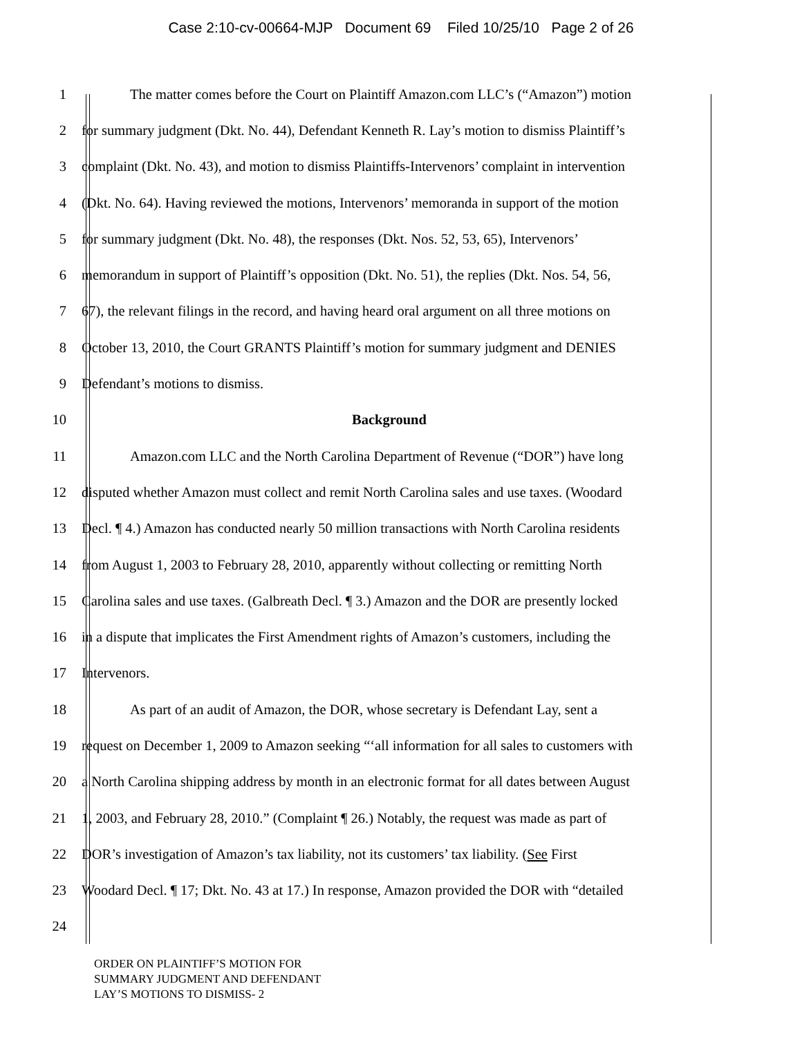Case 2:10-cv-00664-MJP Document 69 Filed 10/25/10 Page 2 of 26
1 The matter comes before the Court on Plaintiff Amazon.com LLC’s (“Amazon”) motion
2 for summary judgment (Dkt. No. 44), Defendant Kenneth R. Lay’s motion to dismiss Plaintiff’s
3 complaint (Dkt. No. 43), and motion to dismiss Plaintiffs-Intervenors’ complaint in intervention
4 (Dkt. No. 64). Having reviewed the motions, Intervenors’ memoranda in support of the motion
5 for summary judgment (Dkt. No. 48), the responses (Dkt. Nos. 52, 53, 65), Intervenors’
6 memorandum in support of Plaintiff’s opposition (Dkt. No. 51), the replies (Dkt. Nos. 54, 56,
7 67), the relevant filings in the record, and having heard oral argument on all three motions on
8 October 13, 2010, the Court GRANTS Plaintiff’s motion for summary judgment and DENIES
9 Defendant’s motions to dismiss.
10 Background
11 Amazon.com LLC and the North Carolina Department of Revenue (“DOR”) have long
12 disputed whether Amazon must collect and remit North Carolina sales and use taxes. (Woodard
13 Decl. ¶ 4.) Amazon has conducted nearly 50 million transactions with North Carolina residents
14 from August 1, 2003 to February 28, 2010, apparently without collecting or remitting North
15 Carolina sales and use taxes. (Galbreath Decl. ¶ 3.) Amazon and the DOR are presently locked
16 in a dispute that implicates the First Amendment rights of Amazon’s customers, including the
17 Intervenors.
18 As part of an audit of Amazon, the DOR, whose secretary is Defendant Lay, sent a
19 request on December 1, 2009 to Amazon seeking “‘all information for all sales to customers with
20 a North Carolina shipping address by month in an electronic format for all dates between August
21 1, 2003, and February 28, 2010.” (Complaint ¶ 26.) Notably, the request was made as part of
22 DOR’s investigation of Amazon’s tax liability, not its customers’ tax liability. (See First
23 Woodard Decl. ¶ 17; Dkt. No. 43 at 17.) In response, Amazon provided the DOR with “detailed
24
ORDER ON PLAINTIFF’S MOTION FOR
SUMMARY JUDGMENT AND DEFENDANT
LAY’S MOTIONS TO DISMISS- 2